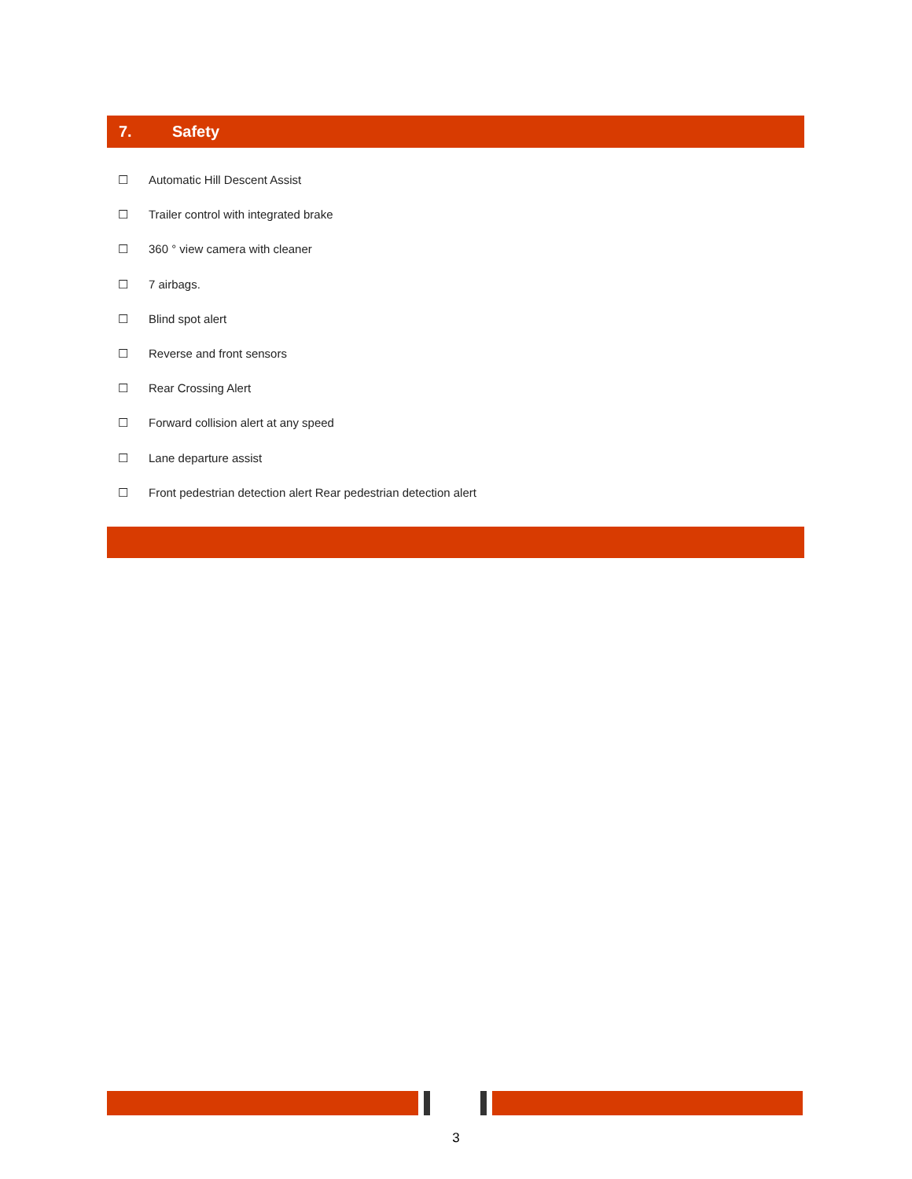7. Safety
☐ Automatic Hill Descent Assist
☐ Trailer control with integrated brake
☐ 360 ° view camera with cleaner
☐ 7 airbags.
☐ Blind spot alert
☐ Reverse and front sensors
☐ Rear Crossing Alert
☐ Forward collision alert at any speed
☐ Lane departure assist
☐ Front pedestrian detection alert Rear pedestrian detection alert
3